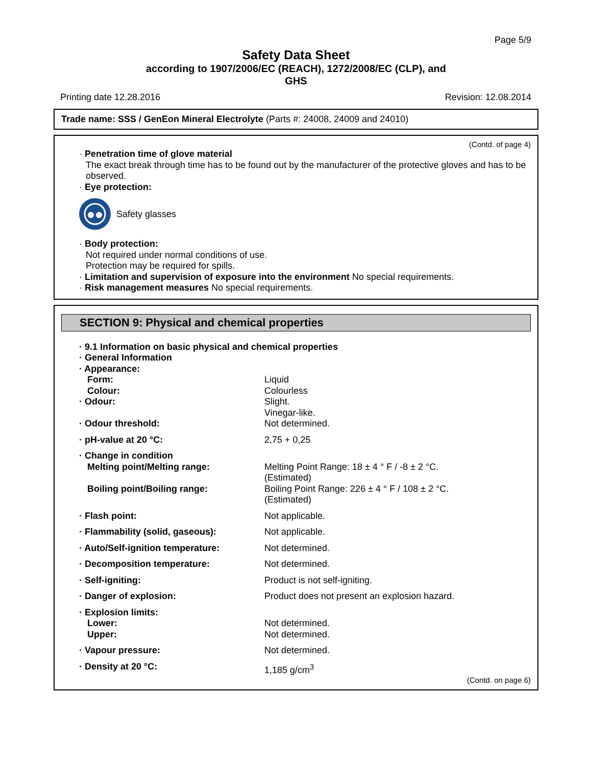Page 5/9
Safety Data Sheet
according to 1907/2006/EC (REACH), 1272/2008/EC (CLP), and
GHS
Printing date 12.28.2016 Revision: 12.08.2014
Trade name: SSS / GenEon Mineral Electrolyte (Parts #: 24008, 24009 and 24010)
(Contd. of page 4)
· Penetration time of glove material
The exact break through time has to be found out by the manufacturer of the protective gloves and has to be observed.
· Eye protection:
Safety glasses
· Body protection:
Not required under normal conditions of use.
Protection may be required for spills.
· Limitation and supervision of exposure into the environment No special requirements.
· Risk management measures No special requirements.
SECTION 9: Physical and chemical properties
| · 9.1 Information on basic physical and chemical properties | |
| · General Information | |
| · Appearance: | |
| Form: | Liquid |
| Colour: | Colourless |
| · Odour: | Slight. Vinegar-like. |
| · Odour threshold: | Not determined. |
| · pH-value at 20 °C: | 2,75 + 0,25 |
| · Change in condition | |
| Melting point/Melting range: | Melting Point Range: 18 ± 4 ° F / -8 ± 2 °C. (Estimated) |
| Boiling point/Boiling range: | Boiling Point Range: 226 ± 4 ° F / 108 ± 2 °C. (Estimated) |
| · Flash point: | Not applicable. |
| · Flammability (solid, gaseous): | Not applicable. |
| · Auto/Self-ignition temperature: | Not determined. |
| · Decomposition temperature: | Not determined. |
| · Self-igniting: | Product is not self-igniting. |
| · Danger of explosion: | Product does not present an explosion hazard. |
| · Explosion limits: | |
| Lower: | Not determined. |
| Upper: | Not determined. |
| · Vapour pressure: | Not determined. |
| · Density at 20 °C: | 1,185 g/cm<sup>3</sup> |
(Contd. on page 6)